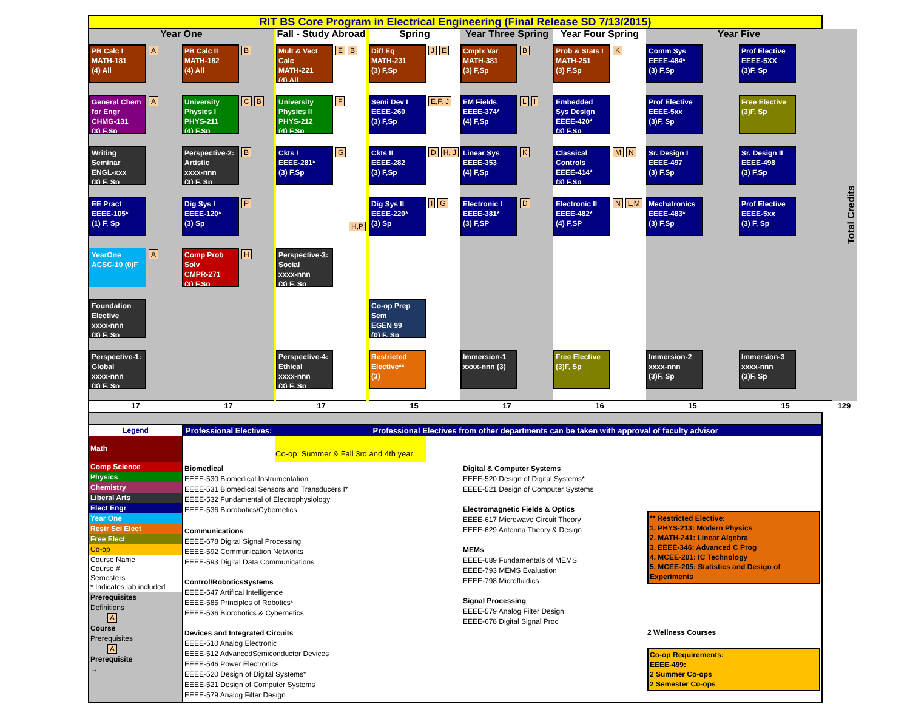RIT BS Core Program in Electrical Engineering (Final Release SD 7/13/2015)
| Year One | | Fall - Study Abroad | Spring | Year Three Spring | Year Four Spring | Year Five | | Total Credits |
| --- | --- | --- | --- | --- | --- | --- | --- | --- |
| PB Calc I MATH-181 (4) All A | PB Calc II MATH-182 (4) All B | Mult & Vect Calc MATH-221 (4) All E B | Diff Eq MATH-231 (3) F,Sp J E | Cmplx Var MATH-381 (3) F,Sp B | Prob & Stats I MATH-251 (3) F,Sp K | Comm Sys EEEE-484* (3) F,Sp | Prof Elective EEEE-5XX (3)F, Sp | |
| General Chem for Engr CHMG-131 (3) F,Sp A | University Physics I PHYS-211 (4) F,Sp C B | University Physics II PHYS-212 (4) F,Sp F | Semi Dev I EEEE-260 (3) F,Sp E,F, J | EM Fields EEEE-374* (4) F,Sp L I | Embedded Sys Design EEEE-420* (3) F,Sp | Prof Elective EEEE-5xx (3)F, Sp | Free Elective (3)F, Sp | |
| Writing Seminar ENGL-xxx (3) F, Sp | Perspective-2: Artistic xxxx-nnn (3) F, Sp B | Ckts I EEEE-281* (3) F,Sp G | Ckts II EEEE-282 (3) F,Sp D H, J | Linear Sys EEEE-353 (4) F,Sp K | Classical Controls EEEE-414* (3) F,Sp M N | Sr. Design I EEEE-497 (3) F,Sp | Sr. Design II EEEE-498 (3) F,Sp | |
| EE Pract EEEE-105* (1) F, Sp | Dig Sys I EEEE-120* (3) Sp P | H,P | Dig Sys II EEEE-220* (3) Sp I G | Electronic I EEEE-381* (3) F,SP D | Electronic II EEEE-482* (4) F,SP N L,M | Mechatronics EEEE-483* (3) F,Sp | Prof Elective EEEE-5xx (3) F, Sp | |
| YearOne ACSC-10 (0)F A | Comp Prob Solv CMPR-271 (3) F,Sp H | Perspective-3: Social xxxx-nnn (3) F, Sp | | | | | | |
| Foundation Elective xxxx-nnn (3) F, Sp | | | Co-op Prep Sem EGEN 99 (0) F, Sp | | | | | |
| Perspective-1: Global xxxx-nnn (3) F, Sp | | Perspective-4: Ethical xxxx-nnn (3) F, Sp | Restricted Elective** (3) | Immersion-1 xxxx-nnn (3) | Free Elective (3)F, Sp | Immersion-2 xxxx-nnn (3)F, Sp | Immersion-3 xxxx-nnn (3)F, Sp | |
| 17 | 17 | 17 | 15 | 17 | 16 | 15 | 15 | 129 |
Legend
Math
Comp Science
Physics
Chemistry
Liberal Arts
Elect Engr
Year One
Restr Sci Elect
Free Elect
Co-op
Course Name
Course #
Semesters
* Indicates lab included
Prerequisites
Definitions
A
Course
Prerequisites
A
Prerequisite
→
Professional Electives: Professional Electives from other departments can be taken with approval of faculty advisor
Co-op: Summer & Fall 3rd and 4th year
Biomedical
EEEE-530 Biomedical Instrumentation
EEEE-531 Biomedical Sensors and Transducers I*
EEEE-532 Fundamental of Electrophysiology
EEEE-536 Biorobotics/Cybernetics
Communications
EEEE-678 Digital Signal Processing
EEEE-592 Communication Networks
EEEE-593 Digital Data Communications
Control/RoboticsSystems
EEEE-547 Artifical Intelligence
EEEE-585 Principles of Robotics*
EEEE-536 Biorobotics & Cybernetics
Devices and Integrated Circuits
EEEE-510 Analog Electronic
EEEE-512 AdvancedSemiconductor Devices
EEEE-546 Power Electronics
EEEE-520 Design of Digital Systems*
EEEE-521 Design of Computer Systems
EEEE-579 Analog Filter Design
Digital & Computer Systems
EEEE-520 Design of Digital Systems*
EEEE-521 Design of Computer Systems
Electromagnetic Fields & Optics
EEEE-617 Microwave Circuit Theory
EEEE-629 Antenna Theory & Design
MEMs
EEEE-689 Fundamentals of MEMS
EEEE-793 MEMS Evaluation
EEEE-798 Microfluidics
Signal Processing
EEEE-579 Analog Filter Design
EEEE-678 Digital Signal Proc
** Restricted Elective:
1. PHYS-213: Modern Physics
2. MATH-241: Linear Algebra
3. EEEE-346: Advanced C Prog
4. MCEE-201: IC Technology
5. MCEE-205: Statistics and Design of Experiments
2 Wellness Courses
Co-op Requirements:
EEEE-499:
2 Summer Co-ops
2 Semester Co-ops